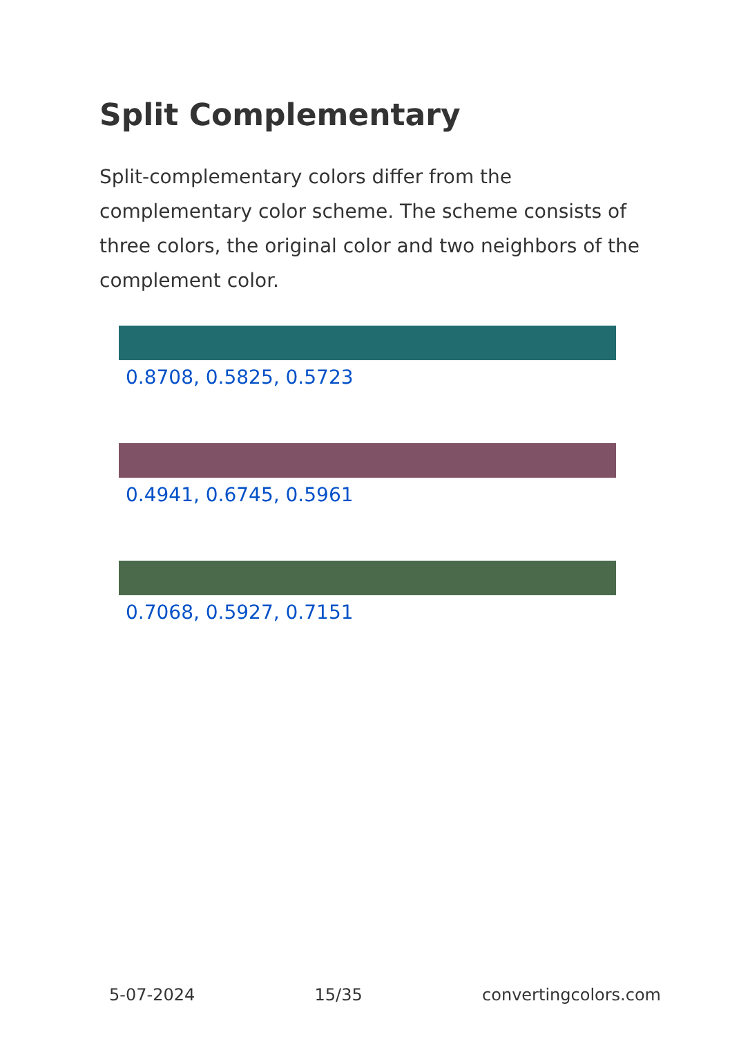Split Complementary
Split-complementary colors differ from the complementary color scheme. The scheme consists of three colors, the original color and two neighbors of the complement color.
0.8708, 0.5825, 0.5723
0.4941, 0.6745, 0.5961
0.7068, 0.5927, 0.7151
5-07-2024 15/35 convertingcolors.com